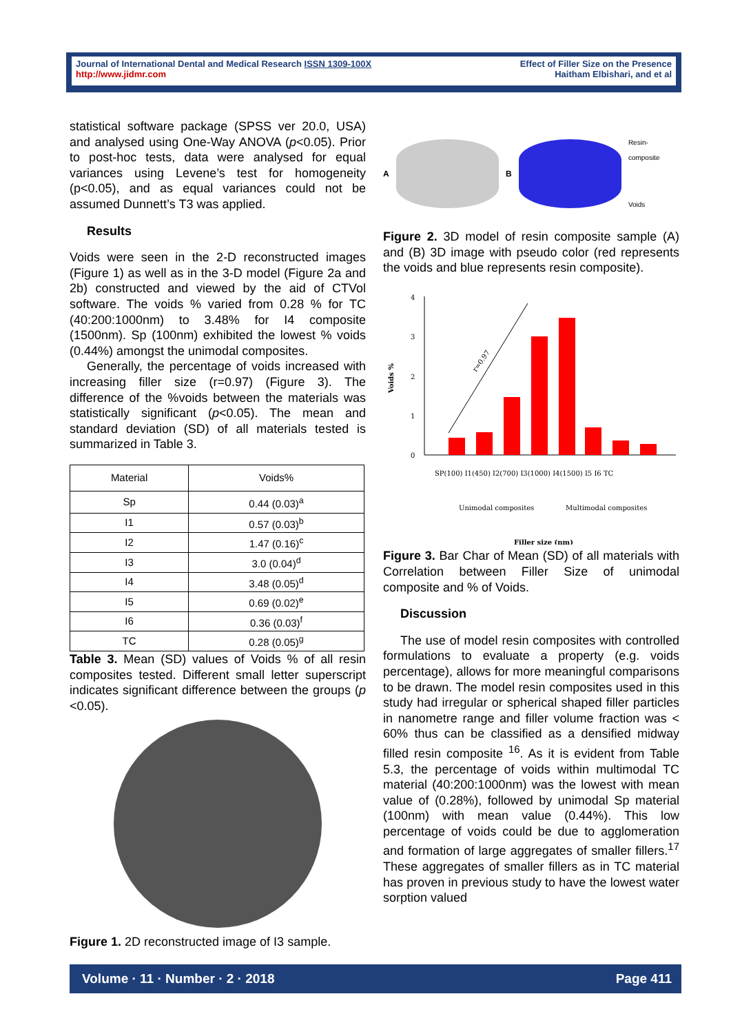Journal of International Dental and Medical Research ISSN 1309-100X
http://www.jidmr.com
Effect of Filler Size on the Presence
Haitham Elbishari, and et al
statistical software package (SPSS ver 20.0, USA) and analysed using One-Way ANOVA (p<0.05). Prior to post-hoc tests, data were analysed for equal variances using Levene’s test for homogeneity (p<0.05), and as equal variances could not be assumed Dunnett’s T3 was applied.
Results
Voids were seen in the 2-D reconstructed images (Figure 1) as well as in the 3-D model (Figure 2a and 2b) constructed and viewed by the aid of CTVol software. The voids % varied from 0.28 % for TC (40:200:1000nm) to 3.48% for I4 composite (1500nm). Sp (100nm) exhibited the lowest % voids (0.44%) amongst the unimodal composites.
Generally, the percentage of voids increased with increasing filler size (r=0.97) (Figure 3). The difference of the %voids between the materials was statistically significant (p<0.05). The mean and standard deviation (SD) of all materials tested is summarized in Table 3.
| Material | Voids% |
| Sp | 0.44 (0.03)<sup>a</sup> |
| I1 | 0.57 (0.03)<sup>b</sup> |
| I2 | 1.47 (0.16)<sup>c</sup> |
| I3 | 3.0 (0.04)<sup>d</sup> |
| I4 | 3.48 (0.05)<sup>d</sup> |
| I5 | 0.69 (0.02)<sup>e</sup> |
| I6 | 0.36 (0.03)<sup>f</sup> |
| TC | 0.28 (0.05)<sup>g</sup> |
Table 3. Mean (SD) values of Voids % of all resin composites tested. Different small letter superscript indicates significant difference between the groups (p <0.05).
Figure 1. 2D reconstructed image of I3 sample.
A
B
Resin-composite
Voids
Figure 2. 3D model of resin composite sample (A) and (B) 3D image with pseudo color (red represents the voids and blue represents resin composite).
4
3
2
1
0
Voids %
r=0.97
SP(100) I1(450) I2(700) I3(1000) I4(1500) I5 I6 TC
Unimodal composites
Multimodal composites
Filler size (nm)
Figure 3. Bar Char of Mean (SD) of all materials with Correlation between Filler Size of unimodal composite and % of Voids.
Discussion
The use of model resin composites with controlled formulations to evaluate a property (e.g. voids percentage), allows for more meaningful comparisons to be drawn. The model resin composites used in this study had irregular or spherical shaped filler particles in nanometre range and filler volume fraction was < 60% thus can be classified as a densified midway filled resin composite <sup>16</sup>. As it is evident from Table 5.3, the percentage of voids within multimodal TC material (40:200:1000nm) was the lowest with mean value of (0.28%), followed by unimodal Sp material (100nm) with mean value (0.44%). This low percentage of voids could be due to agglomeration and formation of large aggregates of smaller fillers.<sup>17</sup> These aggregates of smaller fillers as in TC material has proven in previous study to have the lowest water sorption valued
Volume · 11 · Number · 2 · 2018 Page 411